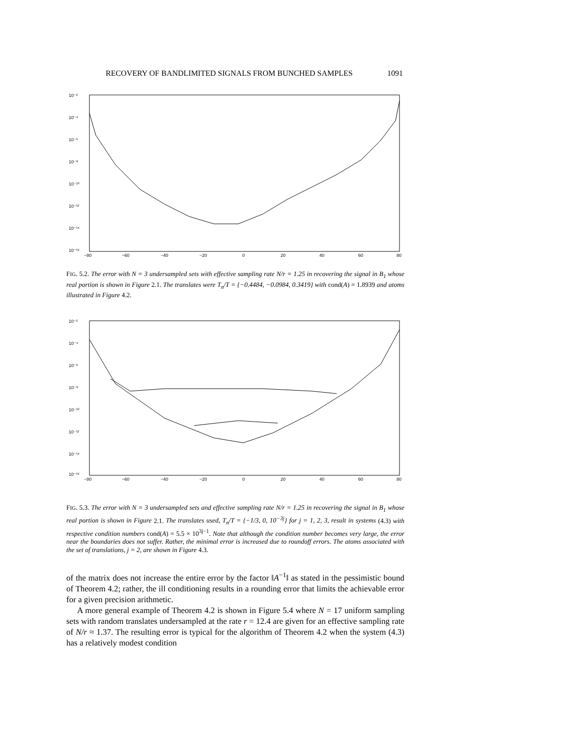RECOVERY OF BANDLIMITED SIGNALS FROM BUNCHED SAMPLES 1091
10⁻²
10⁻⁴
10⁻⁶
10⁻⁸
10⁻¹⁰
10⁻¹²
10⁻¹⁴
10⁻¹⁶
−80
−60
−40
−20
0
20
40
60
80
FIG. 5.2. The error with N = 3 undersampled sets with effective sampling rate N/r = 1.25 in recovering the signal in B<sub>1</sub> whose real portion is shown in Figure 2.1. The translates were T<sub>n</sub>/T = {−0.4484, −0.0984, 0.3419} with cond(A) = 1.8939 and atoms illustrated in Figure 4.2.
10⁻²
10⁻⁴
10⁻⁶
10⁻⁸
10⁻¹⁰
10⁻¹²
10⁻¹⁴
10⁻¹⁶
−80
−60
−40
−20
0
20
40
60
80
FIG. 5.3. The error with N = 3 undersampled sets and effective sampling rate N/r = 1.25 in recovering the signal in B<sub>1</sub> whose real portion is shown in Figure 2.1. The translates used, T<sub>n</sub>/T = {−1/3, 0, 10<sup>−3j</sup>} for j = 1, 2, 3, result in systems (4.3) with respective condition numbers cond(A) = 5.5 × 10<sup>3j−1</sup>. Note that although the condition number becomes very large, the error near the boundaries does not suffer. Rather, the minimal error is increased due to roundoff errors. The atoms associated with the set of translations, j = 2, are shown in Figure 4.3.
of the matrix does not increase the entire error by the factor ‖A<sup>−1</sup>‖ as stated in the pessimistic bound of Theorem 4.2; rather, the ill conditioning results in a rounding error that limits the achievable error for a given precision arithmetic.
A more general example of Theorem 4.2 is shown in Figure 5.4 where N = 17 uniform sampling sets with random translates undersampled at the rate r = 12.4 are given for an effective sampling rate of N/r ≈ 1.37. The resulting error is typical for the algorithm of Theorem 4.2 when the system (4.3) has a relatively modest condition